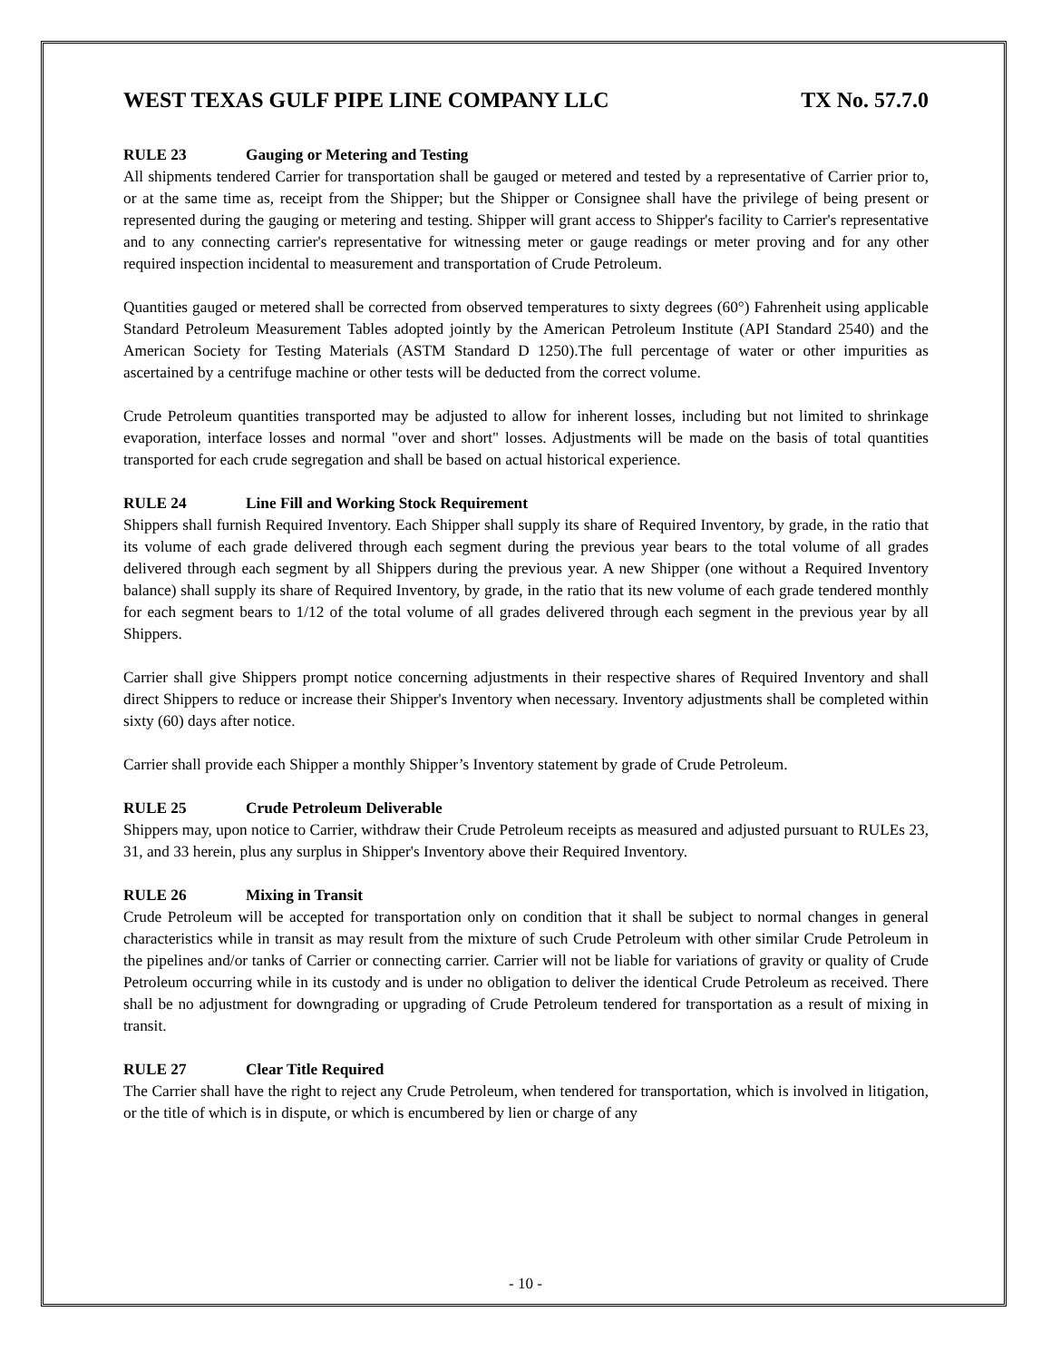WEST TEXAS GULF PIPE LINE COMPANY LLC TX No. 57.7.0
RULE 23 Gauging or Metering and Testing
All shipments tendered Carrier for transportation shall be gauged or metered and tested by a representative of Carrier prior to, or at the same time as, receipt from the Shipper; but the Shipper or Consignee shall have the privilege of being present or represented during the gauging or metering and testing. Shipper will grant access to Shipper's facility to Carrier's representative and to any connecting carrier's representative for witnessing meter or gauge readings or meter proving and for any other required inspection incidental to measurement and transportation of Crude Petroleum.
Quantities gauged or metered shall be corrected from observed temperatures to sixty degrees (60°) Fahrenheit using applicable Standard Petroleum Measurement Tables adopted jointly by the American Petroleum Institute (API Standard 2540) and the American Society for Testing Materials (ASTM Standard D 1250).The full percentage of water or other impurities as ascertained by a centrifuge machine or other tests will be deducted from the correct volume.
Crude Petroleum quantities transported may be adjusted to allow for inherent losses, including but not limited to shrinkage evaporation, interface losses and normal "over and short" losses. Adjustments will be made on the basis of total quantities transported for each crude segregation and shall be based on actual historical experience.
RULE 24 Line Fill and Working Stock Requirement
Shippers shall furnish Required Inventory. Each Shipper shall supply its share of Required Inventory, by grade, in the ratio that its volume of each grade delivered through each segment during the previous year bears to the total volume of all grades delivered through each segment by all Shippers during the previous year. A new Shipper (one without a Required Inventory balance) shall supply its share of Required Inventory, by grade, in the ratio that its new volume of each grade tendered monthly for each segment bears to 1/12 of the total volume of all grades delivered through each segment in the previous year by all Shippers.
Carrier shall give Shippers prompt notice concerning adjustments in their respective shares of Required Inventory and shall direct Shippers to reduce or increase their Shipper's Inventory when necessary. Inventory adjustments shall be completed within sixty (60) days after notice.
Carrier shall provide each Shipper a monthly Shipper’s Inventory statement by grade of Crude Petroleum.
RULE 25 Crude Petroleum Deliverable
Shippers may, upon notice to Carrier, withdraw their Crude Petroleum receipts as measured and adjusted pursuant to RULEs 23, 31, and 33 herein, plus any surplus in Shipper's Inventory above their Required Inventory.
RULE 26 Mixing in Transit
Crude Petroleum will be accepted for transportation only on condition that it shall be subject to normal changes in general characteristics while in transit as may result from the mixture of such Crude Petroleum with other similar Crude Petroleum in the pipelines and/or tanks of Carrier or connecting carrier. Carrier will not be liable for variations of gravity or quality of Crude Petroleum occurring while in its custody and is under no obligation to deliver the identical Crude Petroleum as received. There shall be no adjustment for downgrading or upgrading of Crude Petroleum tendered for transportation as a result of mixing in transit.
RULE 27 Clear Title Required
The Carrier shall have the right to reject any Crude Petroleum, when tendered for transportation, which is involved in litigation, or the title of which is in dispute, or which is encumbered by lien or charge of any
- 10 -